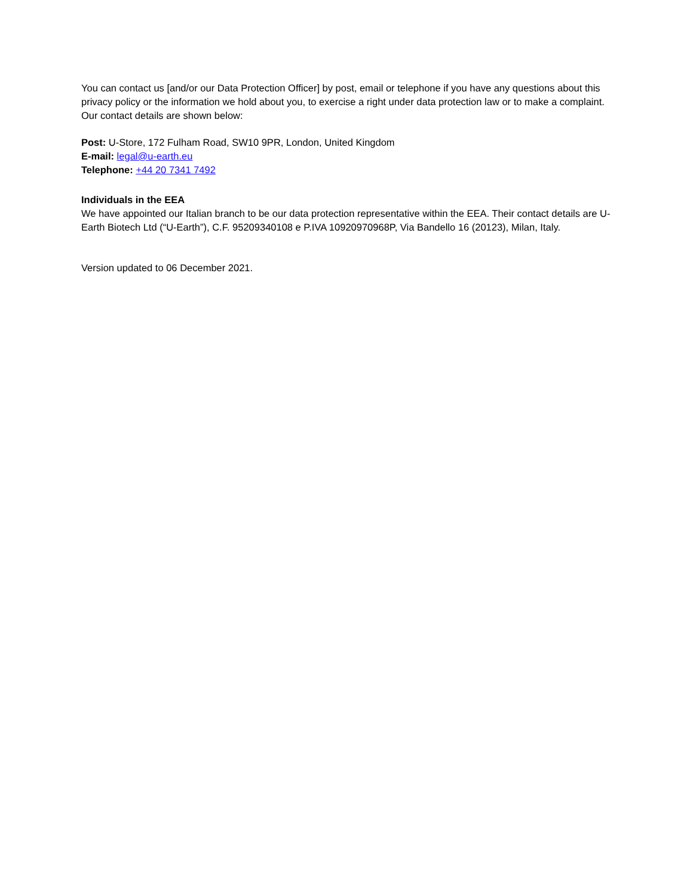You can contact us [and/or our Data Protection Officer] by post, email or telephone if you have any questions about this privacy policy or the information we hold about you, to exercise a right under data protection law or to make a complaint. Our contact details are shown below:
Post: U-Store, 172 Fulham Road, SW10 9PR, London, United Kingdom
E-mail: legal@u-earth.eu
Telephone: +44 20 7341 7492
Individuals in the EEA
We have appointed our Italian branch to be our data protection representative within the EEA. Their contact details are U-Earth Biotech Ltd (“U-Earth”), C.F. 95209340108 e P.IVA 10920970968P, Via Bandello 16 (20123), Milan, Italy.
Version updated to 06 December 2021.